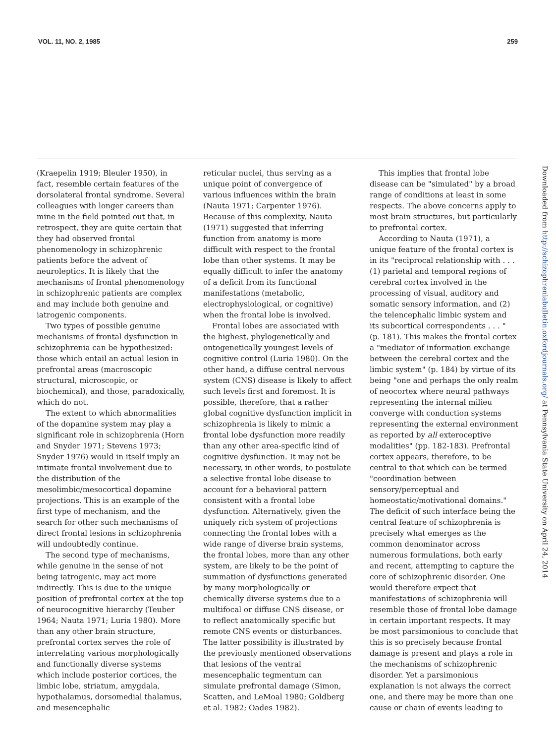VOL. 11, NO. 2, 1985 259
(Kraepelin 1919; Bleuler 1950), in fact, resemble certain features of the dorsolateral frontal syndrome. Several colleagues with longer careers than mine in the field pointed out that, in retrospect, they are quite certain that they had observed frontal phenomenology in schizophrenic patients before the advent of neuroleptics. It is likely that the mechanisms of frontal phenomenology in schizophrenic patients are complex and may include both genuine and iatrogenic components.
Two types of possible genuine mechanisms of frontal dysfunction in schizophrenia can be hypothesized: those which entail an actual lesion in prefrontal areas (macroscopic structural, microscopic, or biochemical), and those, paradoxically, which do not.
The extent to which abnormalities of the dopamine system may play a significant role in schizophrenia (Horn and Snyder 1971; Stevens 1973; Snyder 1976) would in itself imply an intimate frontal involvement due to the distribution of the mesolimbic/mesocortical dopamine projections. This is an example of the first type of mechanism, and the search for other such mechanisms of direct frontal lesions in schizophrenia will undoubtedly continue.
The second type of mechanisms, while genuine in the sense of not being iatrogenic, may act more indirectly. This is due to the unique position of prefrontal cortex at the top of neurocognitive hierarchy (Teuber 1964; Nauta 1971; Luria 1980). More than any other brain structure, prefrontal cortex serves the role of interrelating various morphologically and functionally diverse systems which include posterior cortices, the limbic lobe, striatum, amygdala, hypothalamus, dorsomedial thalamus, and mesencephalic
reticular nuclei, thus serving as a unique point of convergence of various influences within the brain (Nauta 1971; Carpenter 1976). Because of this complexity, Nauta (1971) suggested that inferring function from anatomy is more difficult with respect to the frontal lobe than other systems. It may be equally difficult to infer the anatomy of a deficit from its functional manifestations (metabolic, electrophysiological, or cognitive) when the frontal lobe is involved.
Frontal lobes are associated with the highest, phylogenetically and ontogenetically youngest levels of cognitive control (Luria 1980). On the other hand, a diffuse central nervous system (CNS) disease is likely to affect such levels first and foremost. It is possible, therefore, that a rather global cognitive dysfunction implicit in schizophrenia is likely to mimic a frontal lobe dysfunction more readily than any other area-specific kind of cognitive dysfunction. It may not be necessary, in other words, to postulate a selective frontal lobe disease to account for a behavioral pattern consistent with a frontal lobe dysfunction. Alternatively, given the uniquely rich system of projections connecting the frontal lobes with a wide range of diverse brain systems, the frontal lobes, more than any other system, are likely to be the point of summation of dysfunctions generated by many morphologically or chemically diverse systems due to a multifocal or diffuse CNS disease, or to reflect anatomically specific but remote CNS events or disturbances. The latter possibility is illustrated by the previously mentioned observations that lesions of the ventral mesencephalic tegmentum can simulate prefrontal damage (Simon, Scatten, and LeMoal 1980; Goldberg et al. 1982; Oades 1982).
This implies that frontal lobe disease can be "simulated" by a broad range of conditions at least in some respects. The above concerns apply to most brain structures, but particularly to prefrontal cortex.
According to Nauta (1971), a unique feature of the frontal cortex is in its "reciprocal relationship with . . . (1) parietal and temporal regions of cerebral cortex involved in the processing of visual, auditory and somatic sensory information, and (2) the telencephalic limbic system and its subcortical correspondents . . . " (p. 181). This makes the frontal cortex a "mediator of information exchange between the cerebral cortex and the limbic system" (p. 184) by virtue of its being "one and perhaps the only realm of neocortex where neural pathways representing the internal milieu converge with conduction systems representing the external environment as reported by all exteroceptive modalities" (pp. 182-183). Prefrontal cortex appears, therefore, to be central to that which can be termed "coordination between sensory/perceptual and homeostatic/motivational domains." The deficit of such interface being the central feature of schizophrenia is precisely what emerges as the common denominator across numerous formulations, both early and recent, attempting to capture the core of schizophrenic disorder. One would therefore expect that manifestations of schizophrenia will resemble those of frontal lobe damage in certain important respects. It may be most parsimonious to conclude that this is so precisely because frontal damage is present and plays a role in the mechanisms of schizophrenic disorder. Yet a parsimonious explanation is not always the correct one, and there may be more than one cause or chain of events leading to
Downloaded from http://schizophreniabulletin.oxfordjournals.org/ at Pennsylvania State University on April 24, 2014